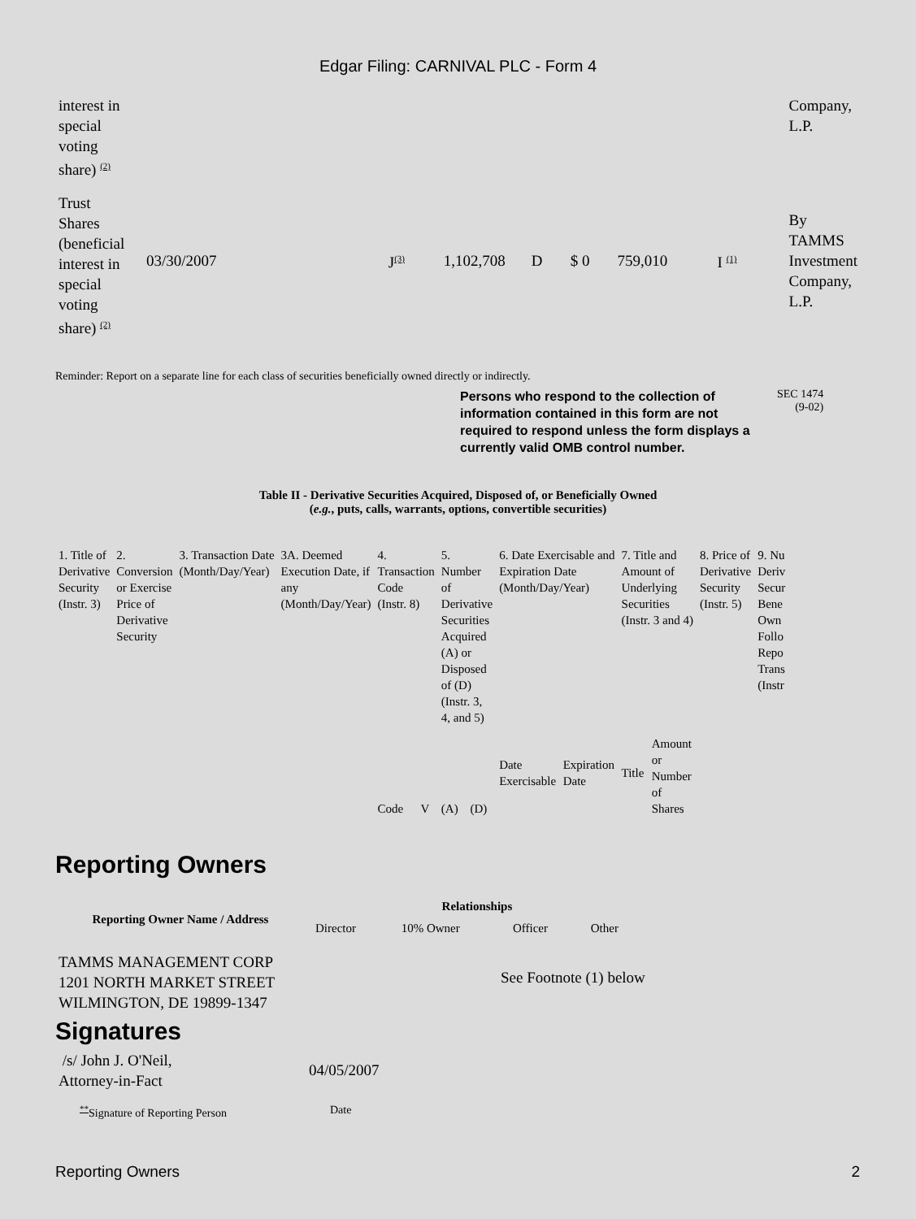Edgar Filing: CARNIVAL PLC - Form 4
| interest in special voting share) <sup>(2)</sup> | | | | | | | | Company, L.P. |
| Trust Shares (beneficial interest in special voting share) <sup>(2)</sup> | 03/30/2007 | J<sup>(3)</sup> | 1,102,708 | D | $ 0 | 759,010 | I <sup>(1)</sup> | By TAMMS Investment Company, L.P. |
Reminder: Report on a separate line for each class of securities beneficially owned directly or indirectly.
Persons who respond to the collection of information contained in this form are not required to respond unless the form displays a currently valid OMB control number.
SEC 1474
(9-02)
Table II - Derivative Securities Acquired, Disposed of, or Beneficially Owned
(e.g., puts, calls, warrants, options, convertible securities)
| 1. Title of Derivative Security (Instr. 3) | 2. Conversion or Exercise Price of Derivative Security | 3. Transaction Date (Month/Day/Year) | 3A. Deemed Execution Date, if any (Month/Day/Year) | 4. Transaction Code (Instr. 8) | | 5. Number of Derivative Securities Acquired (A) or Disposed of (D) (Instr. 3, 4, and 5) | | 6. Date Exercisable and Expiration Date (Month/Day/Year) | | 7. Title and Amount of Underlying Securities (Instr. 3 and 4) | | 8. Price of Derivative Security (Instr. 5) | 9. Nu Deriv Secur Bene Own Follo Repo Trans (Instr |
| | | | | Code | V | (A) | (D) | Date Exercisable | Expiration Date | Title | Amount or Number of Shares | | |
Reporting Owners
| Reporting Owner Name / Address | Relationships | | | |
| --- | --- | --- | --- | --- |
| | Director | 10% Owner | Officer | Other |
| TAMMS MANAGEMENT CORP 1201 NORTH MARKET STREET WILMINGTON, DE 19899-1347 | See Footnote (1) below | | | |
Signatures
| /s/ John J. O'Neil, Attorney-in-Fact | 04/05/2007 |
| <sup>**</sup> Signature of Reporting Person | Date |
Reporting Owners 2